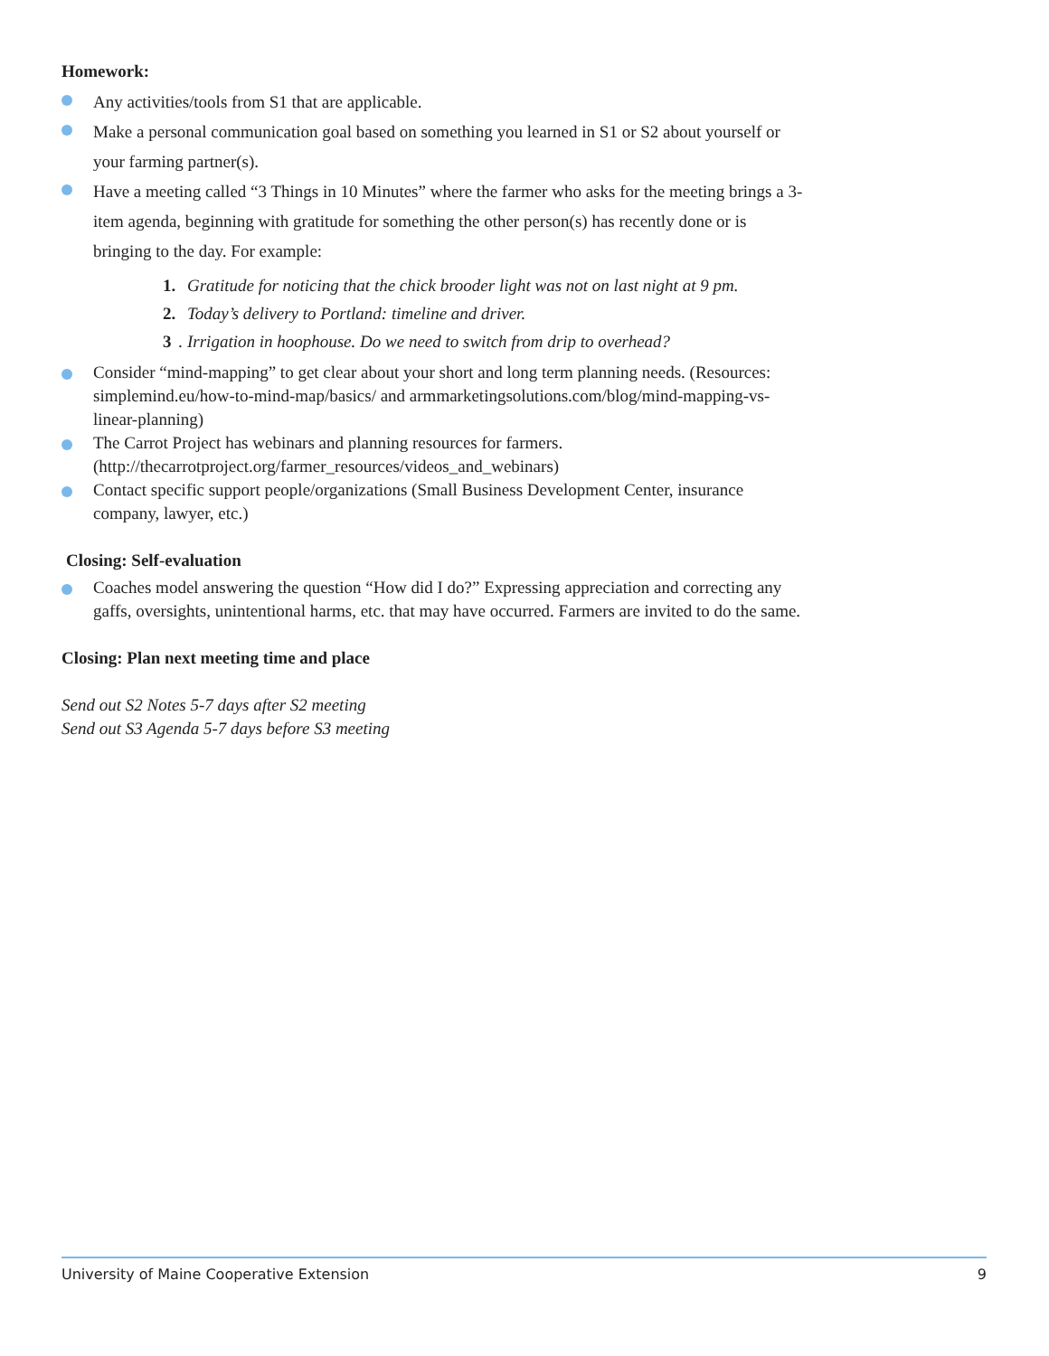Homework:
Any activities/tools from S1 that are applicable.
Make a personal communication goal based on something you learned in S1 or S2 about yourself or your farming partner(s).
Have a meeting called “3 Things in 10 Minutes” where the farmer who asks for the meeting brings a 3-item agenda, beginning with gratitude for something the other person(s) has recently done or is bringing to the day. For example:
1. Gratitude for noticing that the chick brooder light was not on last night at 9 pm.
2. Today’s delivery to Portland: timeline and driver.
3. Irrigation in hoophouse. Do we need to switch from drip to overhead?
Consider “mind-mapping” to get clear about your short and long term planning needs. (Resources: simplemind.eu/how-to-mind-map/basics/ and armmarketingsolutions.com/blog/mind-mapping-vs-linear-planning)
The Carrot Project has webinars and planning resources for farmers. (http://thecarrotproject.org/farmer_resources/videos_and_webinars)
Contact specific support people/organizations (Small Business Development Center, insurance company, lawyer, etc.)
Closing: Self-evaluation
Coaches model answering the question “How did I do?” Expressing appreciation and correcting any gaffs, oversights, unintentional harms, etc. that may have occurred. Farmers are invited to do the same.
Closing: Plan next meeting time and place
Send out S2 Notes 5-7 days after S2 meeting
Send out S3 Agenda 5-7 days before S3 meeting
University of Maine Cooperative Extension 9